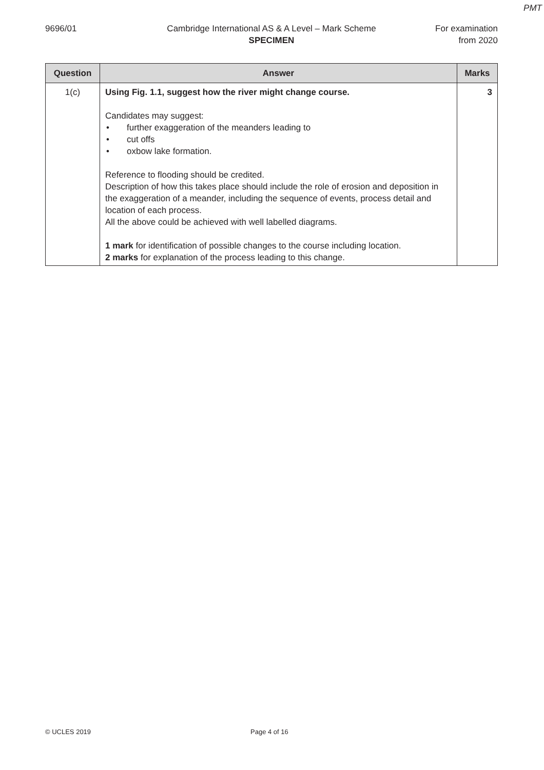PMT
9696/01 Cambridge International AS & A Level – Mark Scheme
SPECIMEN
For examination
from 2020
| Question | Answer | Marks |
| --- | --- | --- |
| 1(c) | Using Fig. 1.1, suggest how the river might change course. Candidates may suggest: • further exaggeration of the meanders leading to • cut offs • oxbow lake formation. Reference to flooding should be credited. Description of how this takes place should include the role of erosion and deposition in the exaggeration of a meander, including the sequence of events, process detail and location of each process. All the above could be achieved with well labelled diagrams. 1 mark for identification of possible changes to the course including location. 2 marks for explanation of the process leading to this change. | 3 |
© UCLES 2019 Page 4 of 16